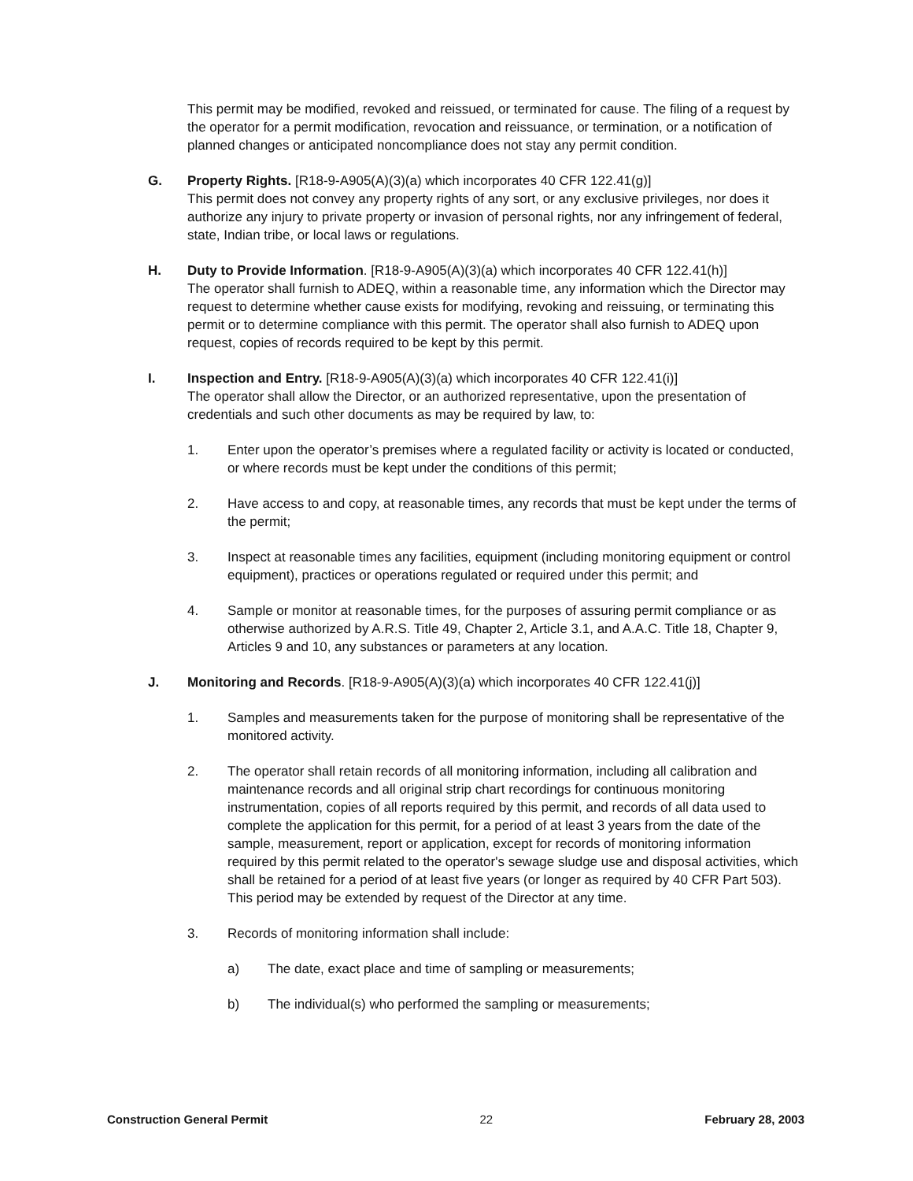This permit may be modified, revoked and reissued, or terminated for cause. The filing of a request by the operator for a permit modification, revocation and reissuance, or termination, or a notification of planned changes or anticipated noncompliance does not stay any permit condition.
G. Property Rights. [R18-9-A905(A)(3)(a) which incorporates 40 CFR 122.41(g)]
This permit does not convey any property rights of any sort, or any exclusive privileges, nor does it authorize any injury to private property or invasion of personal rights, nor any infringement of federal, state, Indian tribe, or local laws or regulations.
H. Duty to Provide Information. [R18-9-A905(A)(3)(a) which incorporates 40 CFR 122.41(h)]
The operator shall furnish to ADEQ, within a reasonable time, any information which the Director may request to determine whether cause exists for modifying, revoking and reissuing, or terminating this permit or to determine compliance with this permit. The operator shall also furnish to ADEQ upon request, copies of records required to be kept by this permit.
I. Inspection and Entry. [R18-9-A905(A)(3)(a) which incorporates 40 CFR 122.41(i)]
The operator shall allow the Director, or an authorized representative, upon the presentation of credentials and such other documents as may be required by law, to:
1. Enter upon the operator’s premises where a regulated facility or activity is located or conducted, or where records must be kept under the conditions of this permit;
2. Have access to and copy, at reasonable times, any records that must be kept under the terms of the permit;
3. Inspect at reasonable times any facilities, equipment (including monitoring equipment or control equipment), practices or operations regulated or required under this permit; and
4. Sample or monitor at reasonable times, for the purposes of assuring permit compliance or as otherwise authorized by A.R.S. Title 49, Chapter 2, Article 3.1, and A.A.C. Title 18, Chapter 9, Articles 9 and 10, any substances or parameters at any location.
J. Monitoring and Records. [R18-9-A905(A)(3)(a) which incorporates 40 CFR 122.41(j)]
1. Samples and measurements taken for the purpose of monitoring shall be representative of the monitored activity.
2. The operator shall retain records of all monitoring information, including all calibration and maintenance records and all original strip chart recordings for continuous monitoring instrumentation, copies of all reports required by this permit, and records of all data used to complete the application for this permit, for a period of at least 3 years from the date of the sample, measurement, report or application, except for records of monitoring information required by this permit related to the operator's sewage sludge use and disposal activities, which shall be retained for a period of at least five years (or longer as required by 40 CFR Part 503). This period may be extended by request of the Director at any time.
3. Records of monitoring information shall include:
a) The date, exact place and time of sampling or measurements;
b) The individual(s) who performed the sampling or measurements;
Construction General Permit 22 February 28, 2003